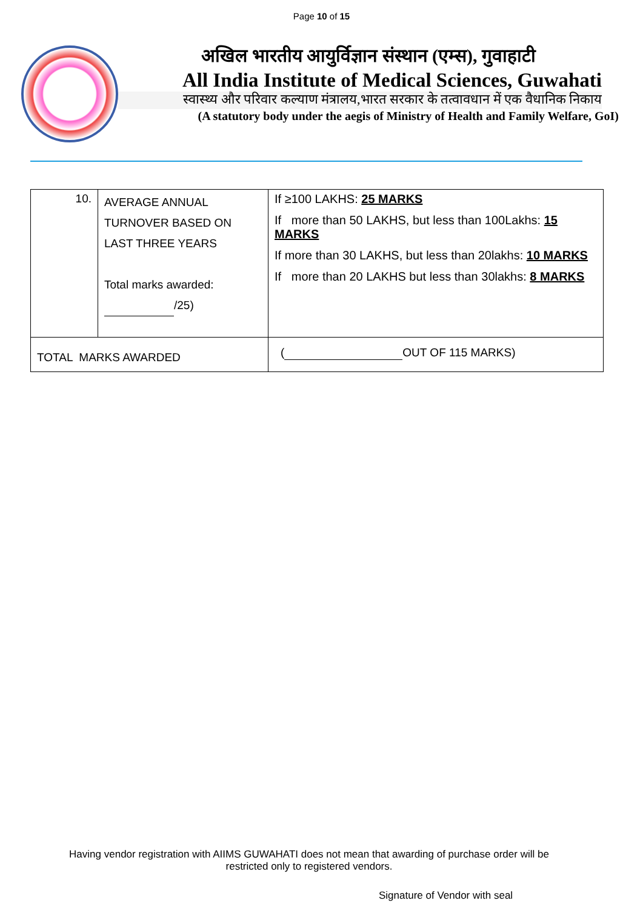Page 10 of 15
अखिल भारतीय आयुर्विज्ञान संस्थान (एम्स), गुवाहाटी
All India Institute of Medical Sciences, Guwahati
स्वास्थ्य और परिवार कल्याण मंत्रालय,भारत सरकार के तत्वावधान में एक वैधानिक निकाय
(A statutory body under the aegis of Ministry of Health and Family Welfare, GoI)
| 10. | AVERAGE ANNUAL TURNOVER BASED ON LAST THREE YEARS Total marks awarded: /25) | If ≥100 LAKHS: 25 MARKS If more than 50 LAKHS, but less than 100Lakhs: 15 MARKS If more than 30 LAKHS, but less than 20lakhs: 10 MARKS If more than 20 LAKHS but less than 30lakhs: 8 MARKS |
| TOTAL MARKS AWARDED | | ( OUT OF 115 MARKS) |
Having vendor registration with AIIMS GUWAHATI does not mean that awarding of purchase order will be
restricted only to registered vendors.
Signature of Vendor with seal